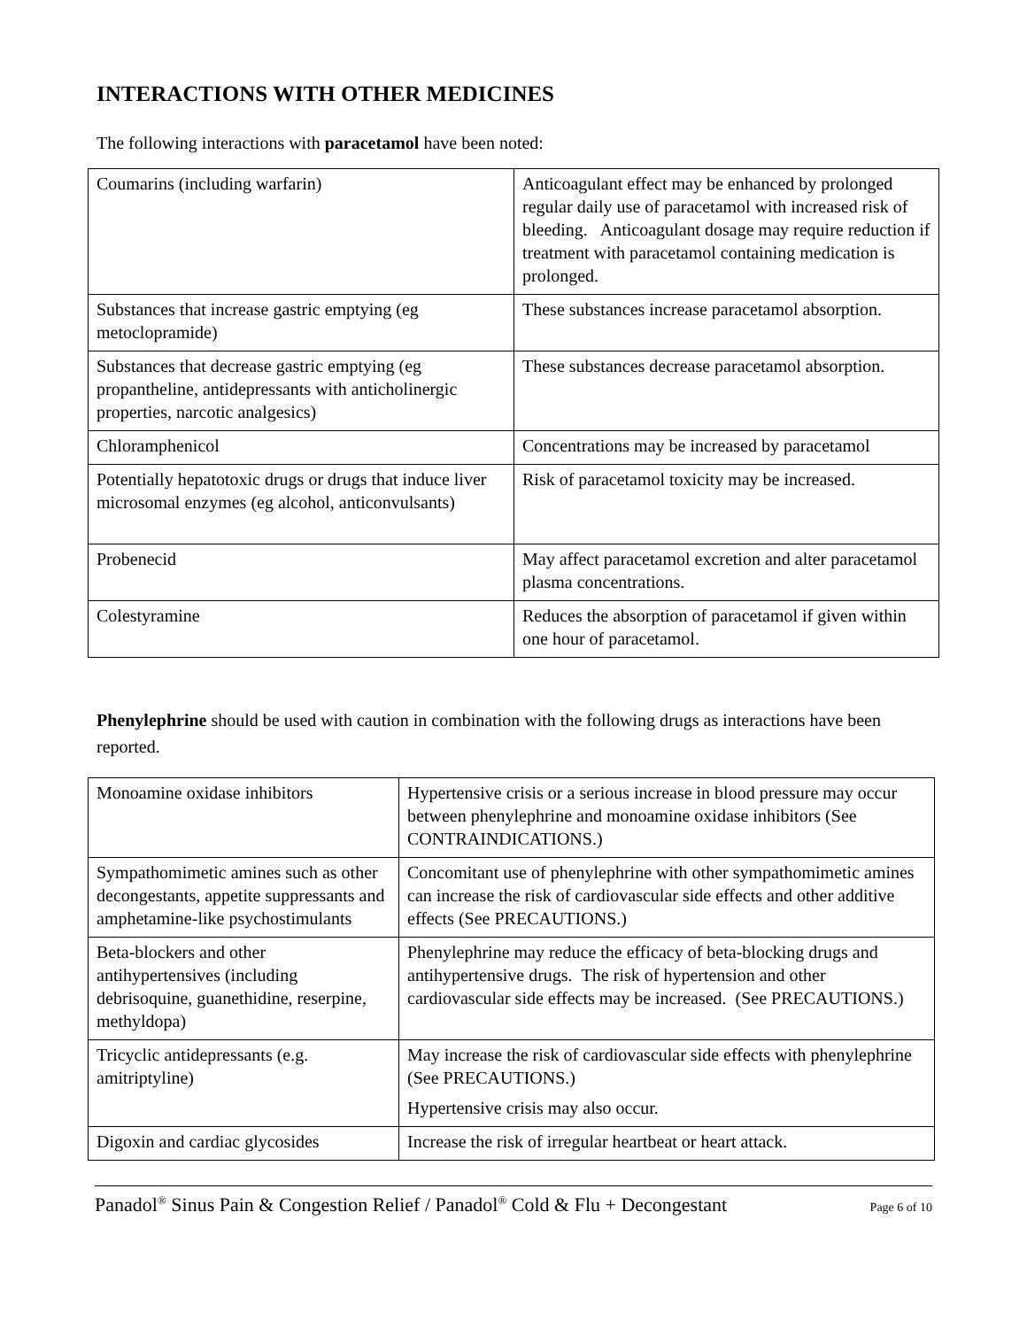INTERACTIONS WITH OTHER MEDICINES
The following interactions with paracetamol have been noted:
| Coumarins (including warfarin) | Anticoagulant effect may be enhanced by prolonged regular daily use of paracetamol with increased risk of bleeding. Anticoagulant dosage may require reduction if treatment with paracetamol containing medication is prolonged. |
| Substances that increase gastric emptying (eg metoclopramide) | These substances increase paracetamol absorption. |
| Substances that decrease gastric emptying (eg propantheline, antidepressants with anticholinergic properties, narcotic analgesics) | These substances decrease paracetamol absorption. |
| Chloramphenicol | Concentrations may be increased by paracetamol |
| Potentially hepatotoxic drugs or drugs that induce liver microsomal enzymes (eg alcohol, anticonvulsants) | Risk of paracetamol toxicity may be increased. |
| Probenecid | May affect paracetamol excretion and alter paracetamol plasma concentrations. |
| Colestyramine | Reduces the absorption of paracetamol if given within one hour of paracetamol. |
Phenylephrine should be used with caution in combination with the following drugs as interactions have been reported.
| Monoamine oxidase inhibitors | Hypertensive crisis or a serious increase in blood pressure may occur between phenylephrine and monoamine oxidase inhibitors (See CONTRAINDICATIONS.) |
| Sympathomimetic amines such as other decongestants, appetite suppressants and amphetamine-like psychostimulants | Concomitant use of phenylephrine with other sympathomimetic amines can increase the risk of cardiovascular side effects and other additive effects (See PRECAUTIONS.) |
| Beta-blockers and other antihypertensives (including debrisoquine, guanethidine, reserpine, methyldopa) | Phenylephrine may reduce the efficacy of beta-blocking drugs and antihypertensive drugs. The risk of hypertension and other cardiovascular side effects may be increased. (See PRECAUTIONS.) |
| Tricyclic antidepressants (e.g. amitriptyline) | May increase the risk of cardiovascular side effects with phenylephrine (See PRECAUTIONS.) Hypertensive crisis may also occur. |
| Digoxin and cardiac glycosides | Increase the risk of irregular heartbeat or heart attack. |
Panadol<sup>®</sup> Sinus Pain & Congestion Relief / Panadol<sup>®</sup> Cold & Flu + Decongestant Page 6 of 10